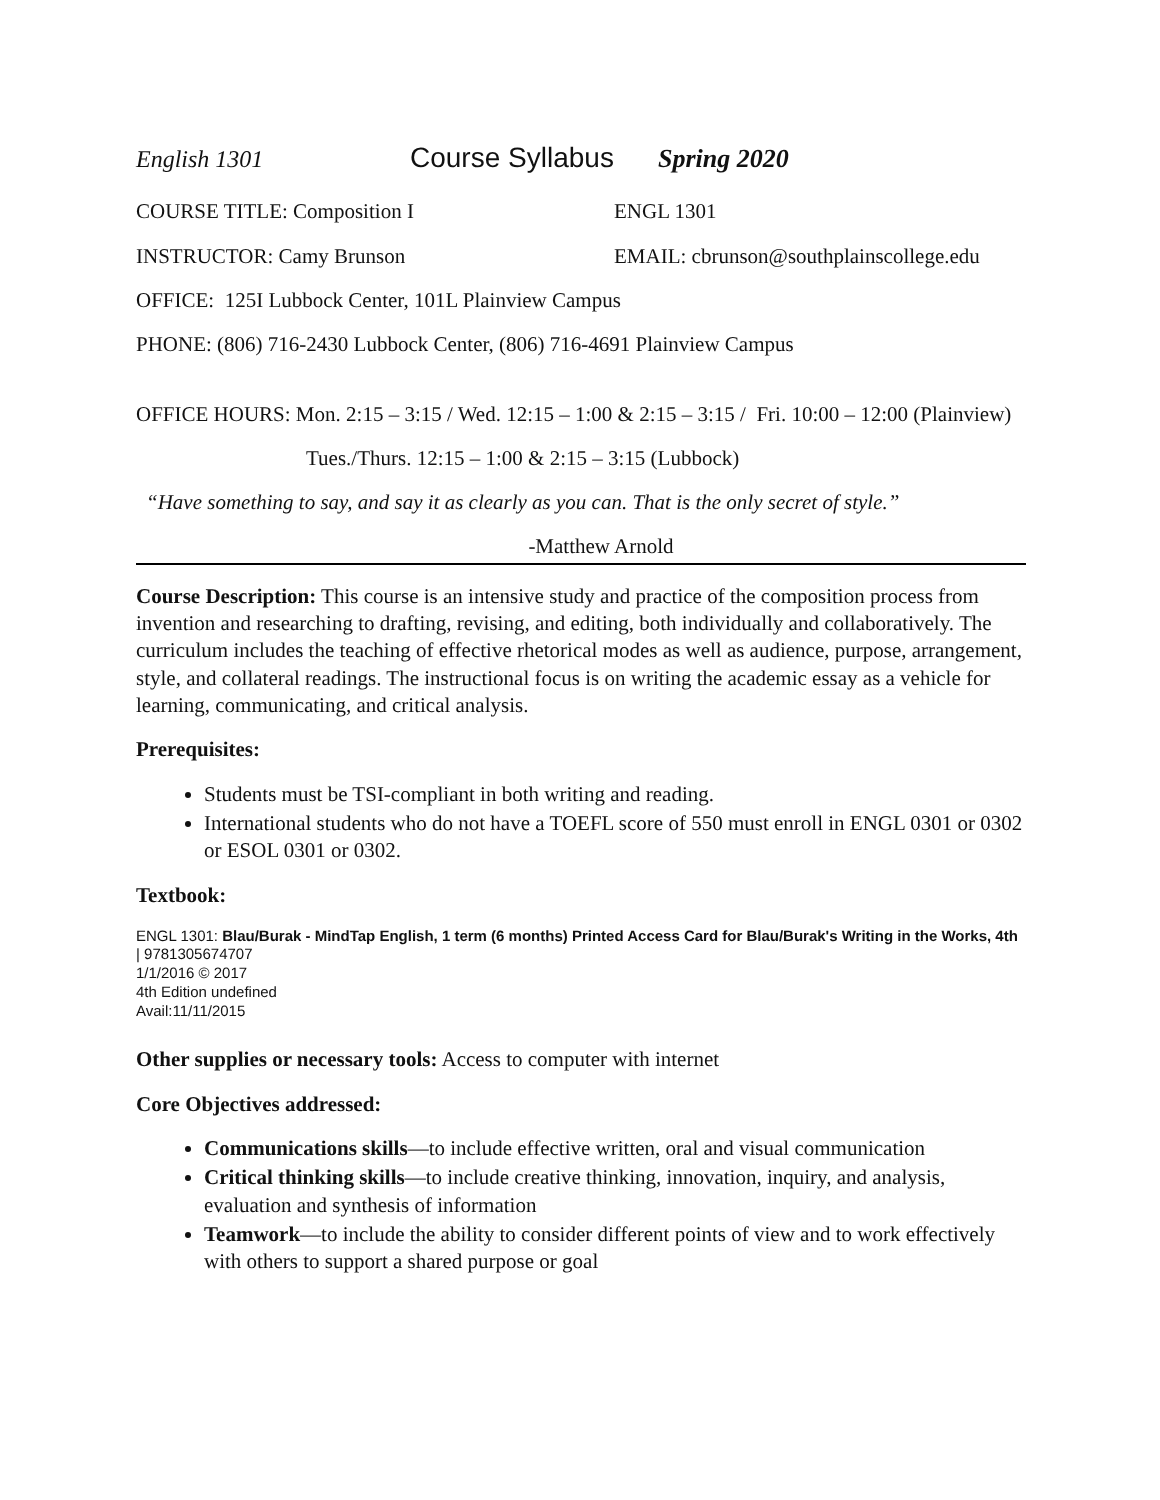English 1301 Course Syllabus Spring 2020
COURSE TITLE: Composition I ENGL 1301
INSTRUCTOR: Camy Brunson EMAIL: cbrunson@southplainscollege.edu
OFFICE: 125I Lubbock Center, 101L Plainview Campus
PHONE: (806) 716-2430 Lubbock Center, (806) 716-4691 Plainview Campus
OFFICE HOURS: Mon. 2:15 – 3:15 / Wed. 12:15 – 1:00 & 2:15 – 3:15 / Fri. 10:00 – 12:00 (Plainview)
Tues./Thurs. 12:15 – 1:00 & 2:15 – 3:15 (Lubbock)
“Have something to say, and say it as clearly as you can. That is the only secret of style.”
-Matthew Arnold
Course Description: This course is an intensive study and practice of the composition process from invention and researching to drafting, revising, and editing, both individually and collaboratively. The curriculum includes the teaching of effective rhetorical modes as well as audience, purpose, arrangement, style, and collateral readings. The instructional focus is on writing the academic essay as a vehicle for learning, communicating, and critical analysis.
Prerequisites:
Students must be TSI-compliant in both writing and reading.
International students who do not have a TOEFL score of 550 must enroll in ENGL 0301 or 0302 or ESOL 0301 or 0302.
Textbook:
ENGL 1301: Blau/Burak - MindTap English, 1 term (6 months) Printed Access Card for Blau/Burak's Writing in the Works, 4th
| 9781305674707
1/1/2016 © 2017
4th Edition undefined
Avail:11/11/2015
Other supplies or necessary tools: Access to computer with internet
Core Objectives addressed:
Communications skills—to include effective written, oral and visual communication
Critical thinking skills—to include creative thinking, innovation, inquiry, and analysis, evaluation and synthesis of information
Teamwork—to include the ability to consider different points of view and to work effectively with others to support a shared purpose or goal